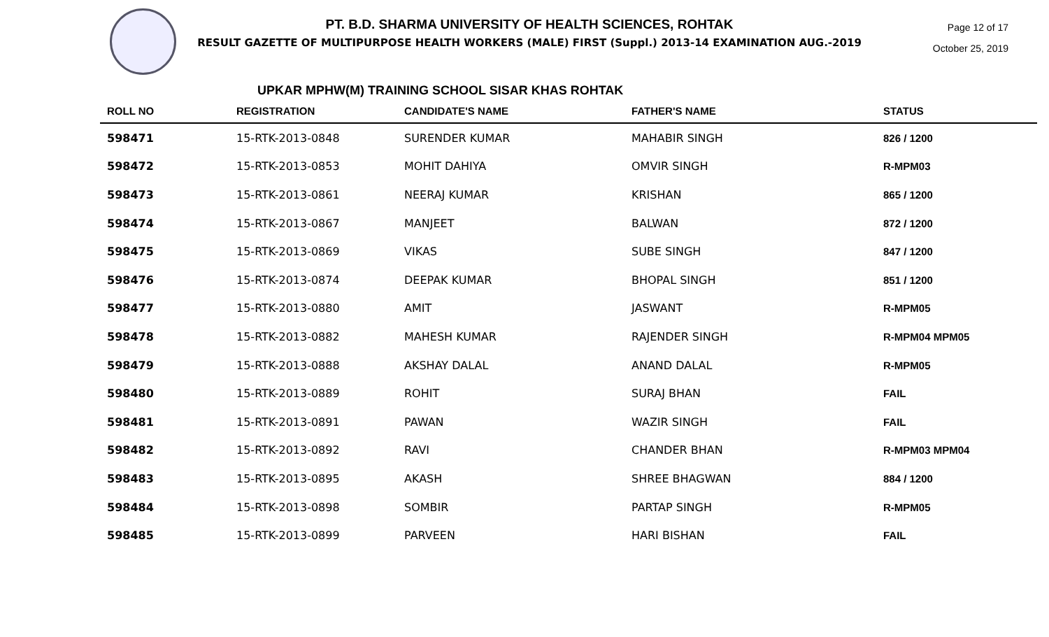PT. B.D. SHARMA UNIVERSITY OF HEALTH SCIENCES, ROHTAK
RESULT GAZETTE OF MULTIPURPOSE HEALTH WORKERS (MALE) FIRST (Suppl.) 2013-14 EXAMINATION AUG.-2019
Page 12 of 17
October 25, 2019
UPKAR MPHW(M) TRAINING SCHOOL SISAR KHAS ROHTAK
| ROLL NO | REGISTRATION | CANDIDATE'S NAME | FATHER'S NAME | STATUS |
| --- | --- | --- | --- | --- |
| 598471 | 15-RTK-2013-0848 | SURENDER KUMAR | MAHABIR SINGH | 826 / 1200 |
| 598472 | 15-RTK-2013-0853 | MOHIT DAHIYA | OMVIR SINGH | R-MPM03 |
| 598473 | 15-RTK-2013-0861 | NEERAJ KUMAR | KRISHAN | 865 / 1200 |
| 598474 | 15-RTK-2013-0867 | MANJEET | BALWAN | 872 / 1200 |
| 598475 | 15-RTK-2013-0869 | VIKAS | SUBE SINGH | 847 / 1200 |
| 598476 | 15-RTK-2013-0874 | DEEPAK KUMAR | BHOPAL SINGH | 851 / 1200 |
| 598477 | 15-RTK-2013-0880 | AMIT | JASWANT | R-MPM05 |
| 598478 | 15-RTK-2013-0882 | MAHESH KUMAR | RAJENDER SINGH | R-MPM04 MPM05 |
| 598479 | 15-RTK-2013-0888 | AKSHAY DALAL | ANAND DALAL | R-MPM05 |
| 598480 | 15-RTK-2013-0889 | ROHIT | SURAJ BHAN | FAIL |
| 598481 | 15-RTK-2013-0891 | PAWAN | WAZIR SINGH | FAIL |
| 598482 | 15-RTK-2013-0892 | RAVI | CHANDER BHAN | R-MPM03 MPM04 |
| 598483 | 15-RTK-2013-0895 | AKASH | SHREE BHAGWAN | 884 / 1200 |
| 598484 | 15-RTK-2013-0898 | SOMBIR | PARTAP SINGH | R-MPM05 |
| 598485 | 15-RTK-2013-0899 | PARVEEN | HARI BISHAN | FAIL |